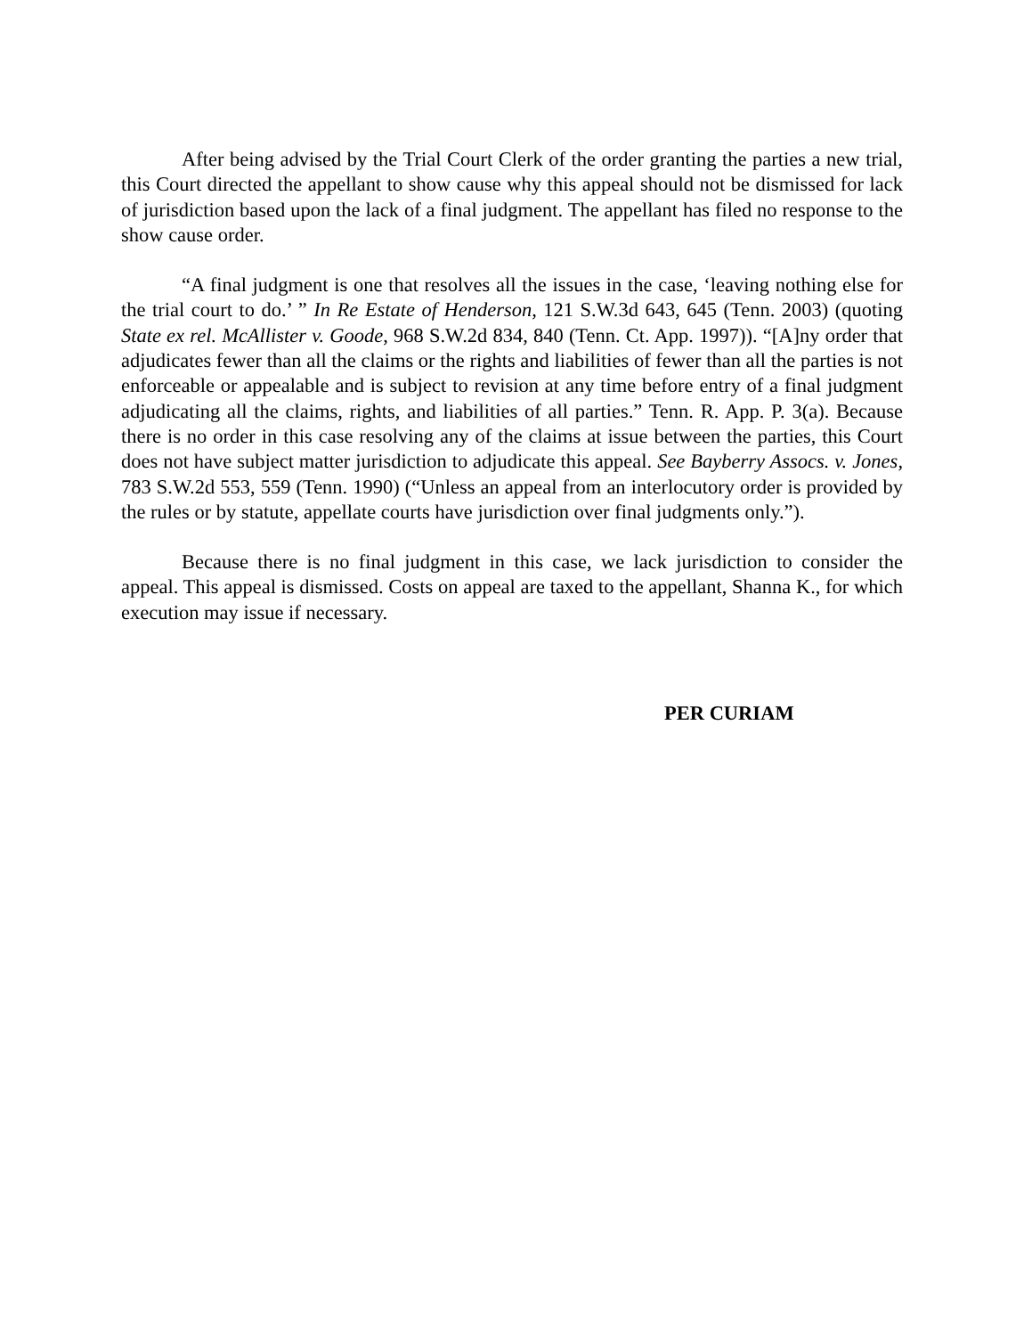After being advised by the Trial Court Clerk of the order granting the parties a new trial, this Court directed the appellant to show cause why this appeal should not be dismissed for lack of jurisdiction based upon the lack of a final judgment. The appellant has filed no response to the show cause order.
“A final judgment is one that resolves all the issues in the case, ‘leaving nothing else for the trial court to do.’ ” In Re Estate of Henderson, 121 S.W.3d 643, 645 (Tenn. 2003) (quoting State ex rel. McAllister v. Goode, 968 S.W.2d 834, 840 (Tenn. Ct. App. 1997)). “[A]ny order that adjudicates fewer than all the claims or the rights and liabilities of fewer than all the parties is not enforceable or appealable and is subject to revision at any time before entry of a final judgment adjudicating all the claims, rights, and liabilities of all parties.” Tenn. R. App. P. 3(a). Because there is no order in this case resolving any of the claims at issue between the parties, this Court does not have subject matter jurisdiction to adjudicate this appeal. See Bayberry Assocs. v. Jones, 783 S.W.2d 553, 559 (Tenn. 1990) (“Unless an appeal from an interlocutory order is provided by the rules or by statute, appellate courts have jurisdiction over final judgments only.”).
Because there is no final judgment in this case, we lack jurisdiction to consider the appeal. This appeal is dismissed. Costs on appeal are taxed to the appellant, Shanna K., for which execution may issue if necessary.
PER CURIAM